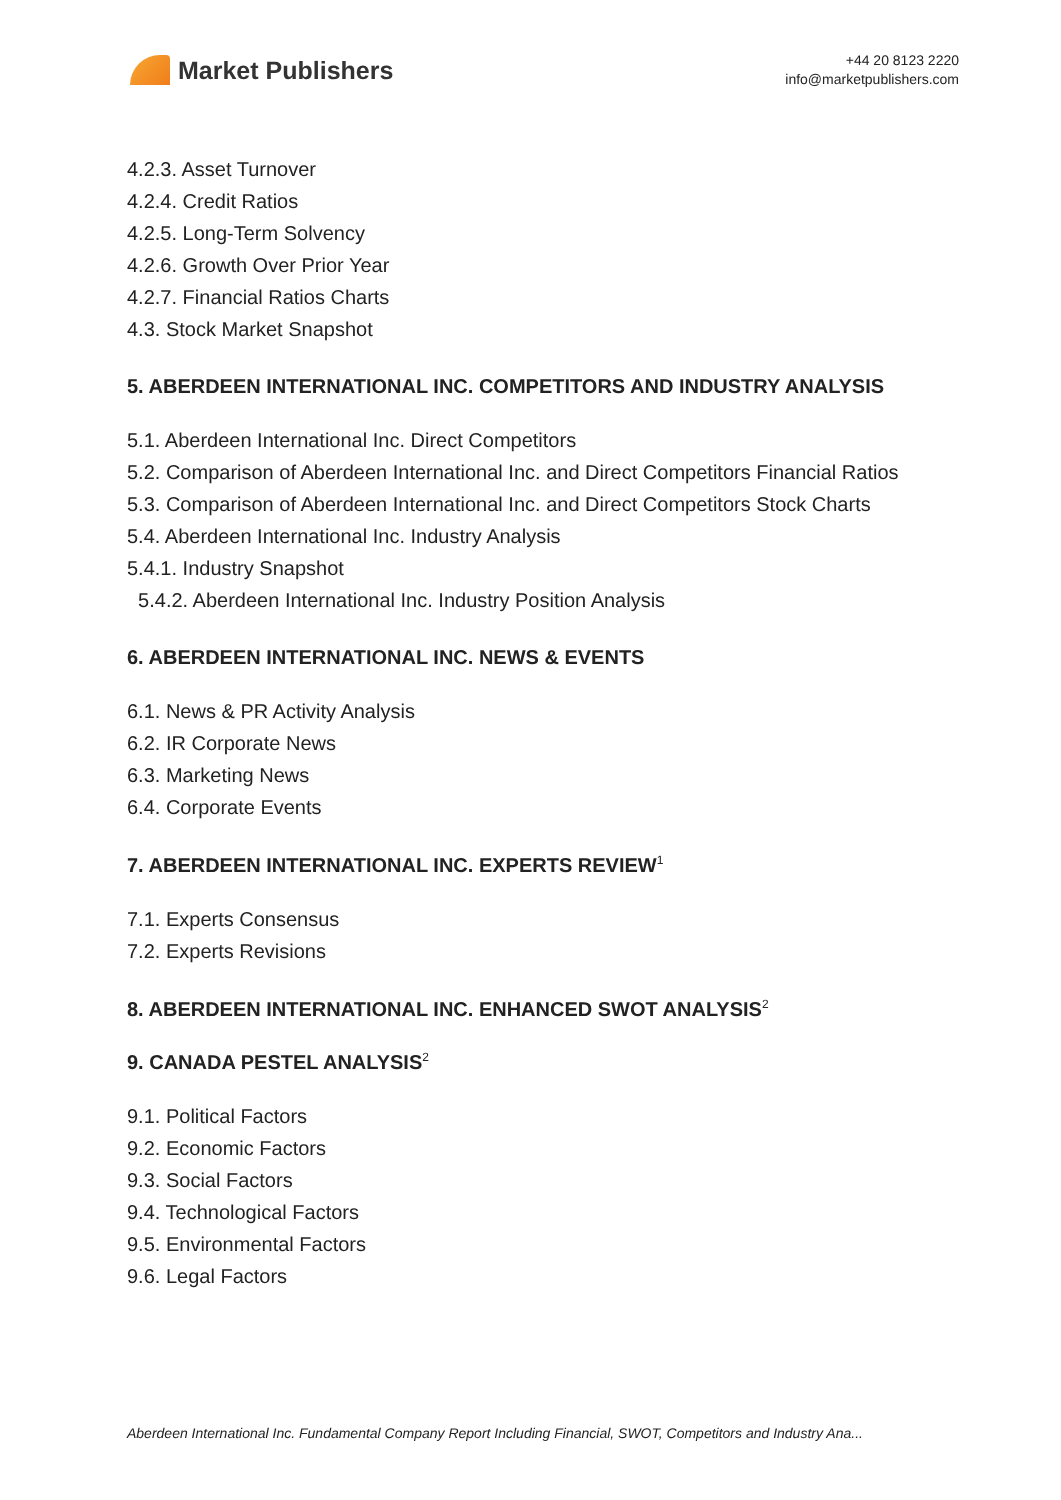Market Publishers
+44 20 8123 2220
info@marketpublishers.com
4.2.3. Asset Turnover
4.2.4. Credit Ratios
4.2.5. Long-Term Solvency
4.2.6. Growth Over Prior Year
4.2.7. Financial Ratios Charts
4.3. Stock Market Snapshot
5. ABERDEEN INTERNATIONAL INC. COMPETITORS AND INDUSTRY ANALYSIS
5.1. Aberdeen International Inc. Direct Competitors
5.2. Comparison of Aberdeen International Inc. and Direct Competitors Financial Ratios
5.3. Comparison of Aberdeen International Inc. and Direct Competitors Stock Charts
5.4. Aberdeen International Inc. Industry Analysis
5.4.1. Industry Snapshot
5.4.2. Aberdeen International Inc. Industry Position Analysis
6. ABERDEEN INTERNATIONAL INC. NEWS & EVENTS
6.1. News & PR Activity Analysis
6.2. IR Corporate News
6.3. Marketing News
6.4. Corporate Events
7. ABERDEEN INTERNATIONAL INC. EXPERTS REVIEW<sup>1</sup>
7.1. Experts Consensus
7.2. Experts Revisions
8. ABERDEEN INTERNATIONAL INC. ENHANCED SWOT ANALYSIS<sup>2</sup>
9. CANADA PESTEL ANALYSIS<sup>2</sup>
9.1. Political Factors
9.2. Economic Factors
9.3. Social Factors
9.4. Technological Factors
9.5. Environmental Factors
9.6. Legal Factors
Aberdeen International Inc. Fundamental Company Report Including Financial, SWOT, Competitors and Industry Ana...